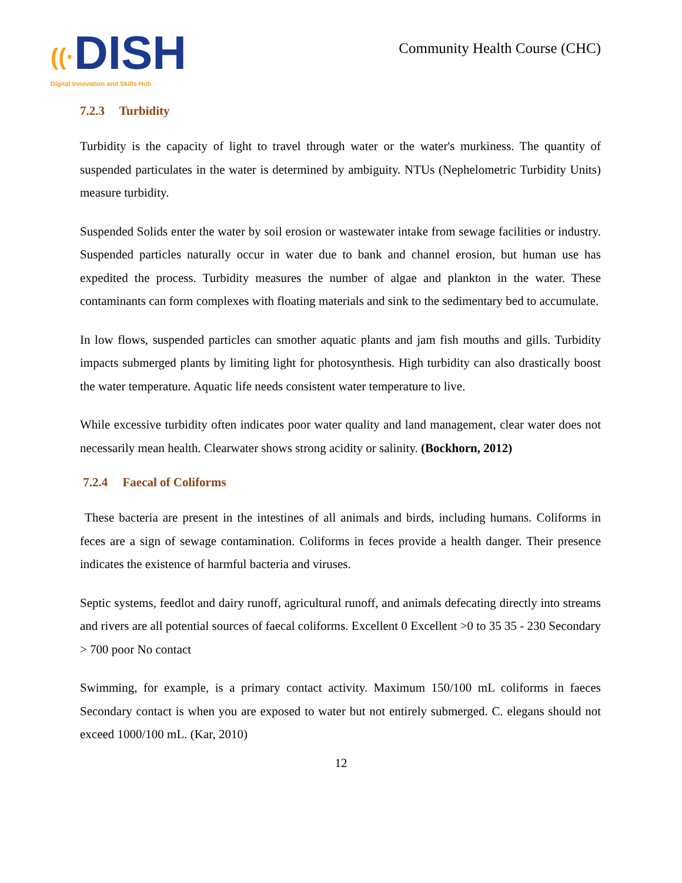((·DISH
Digital Innovation and Skills Hub
Community Health Course (CHC)
7.2.3 Turbidity
Turbidity is the capacity of light to travel through water or the water's murkiness. The quantity of suspended particulates in the water is determined by ambiguity. NTUs (Nephelometric Turbidity Units) measure turbidity.
Suspended Solids enter the water by soil erosion or wastewater intake from sewage facilities or industry. Suspended particles naturally occur in water due to bank and channel erosion, but human use has expedited the process. Turbidity measures the number of algae and plankton in the water. These contaminants can form complexes with floating materials and sink to the sedimentary bed to accumulate.
In low flows, suspended particles can smother aquatic plants and jam fish mouths and gills. Turbidity impacts submerged plants by limiting light for photosynthesis. High turbidity can also drastically boost the water temperature. Aquatic life needs consistent water temperature to live.
While excessive turbidity often indicates poor water quality and land management, clear water does not necessarily mean health. Clearwater shows strong acidity or salinity. (Bockhorn, 2012)
7.2.4 Faecal of Coliforms
These bacteria are present in the intestines of all animals and birds, including humans. Coliforms in feces are a sign of sewage contamination. Coliforms in feces provide a health danger. Their presence indicates the existence of harmful bacteria and viruses.
Septic systems, feedlot and dairy runoff, agricultural runoff, and animals defecating directly into streams and rivers are all potential sources of faecal coliforms. Excellent 0 Excellent >0 to 35 35 - 230 Secondary > 700 poor No contact
Swimming, for example, is a primary contact activity. Maximum 150/100 mL coliforms in faeces Secondary contact is when you are exposed to water but not entirely submerged. C. elegans should not exceed 1000/100 mL. (Kar, 2010)
12